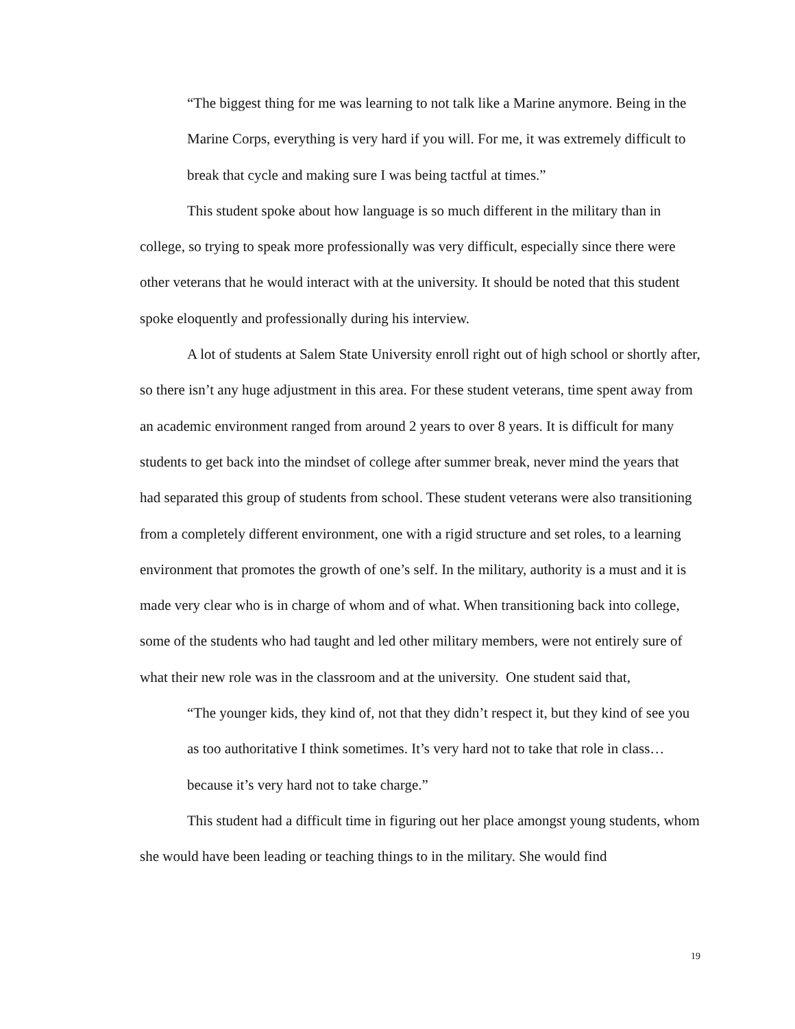“The biggest thing for me was learning to not talk like a Marine anymore. Being in the Marine Corps, everything is very hard if you will. For me, it was extremely difficult to break that cycle and making sure I was being tactful at times.”
This student spoke about how language is so much different in the military than in college, so trying to speak more professionally was very difficult, especially since there were other veterans that he would interact with at the university. It should be noted that this student spoke eloquently and professionally during his interview.
A lot of students at Salem State University enroll right out of high school or shortly after, so there isn’t any huge adjustment in this area. For these student veterans, time spent away from an academic environment ranged from around 2 years to over 8 years. It is difficult for many students to get back into the mindset of college after summer break, never mind the years that had separated this group of students from school. These student veterans were also transitioning from a completely different environment, one with a rigid structure and set roles, to a learning environment that promotes the growth of one’s self. In the military, authority is a must and it is made very clear who is in charge of whom and of what. When transitioning back into college, some of the students who had taught and led other military members, were not entirely sure of what their new role was in the classroom and at the university. One student said that,
“The younger kids, they kind of, not that they didn’t respect it, but they kind of see you as too authoritative I think sometimes. It’s very hard not to take that role in class…because it’s very hard not to take charge.”
This student had a difficult time in figuring out her place amongst young students, whom she would have been leading or teaching things to in the military. She would find
19